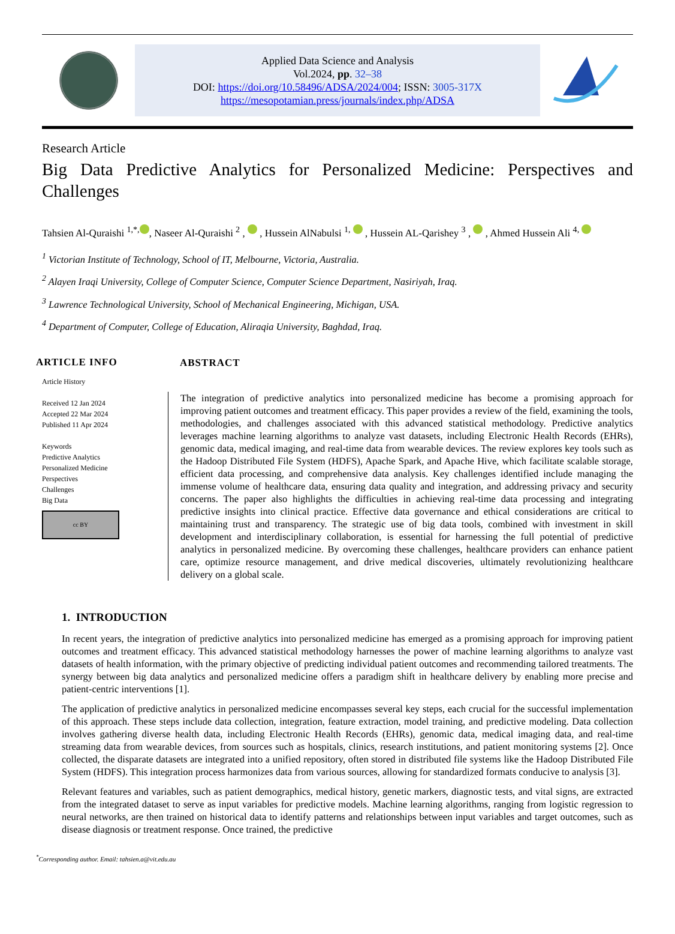Applied Data Science and Analysis
Vol.2024, pp. 32–38
DOI: https://doi.org/10.58496/ADSA/2024/004; ISSN: 3005-317X
https://mesopotamian.press/journals/index.php/ADSA
Research Article
Big Data Predictive Analytics for Personalized Medicine: Perspectives and Challenges
Tahsien Al-Quraishi <sup>1,*,</sup> , Naseer Al-Quraishi <sup>2</sup> , , Hussein AlNabulsi <sup>1,</sup> , Hussein AL-Qarishey <sup>3</sup> , , Ahmed Hussein Ali <sup>4,</sup>
<sup>1</sup> Victorian Institute of Technology, School of IT, Melbourne, Victoria, Australia.
<sup>2</sup> Alayen Iraqi University, College of Computer Science, Computer Science Department, Nasiriyah, Iraq.
<sup>3</sup> Lawrence Technological University, School of Mechanical Engineering, Michigan, USA.
<sup>4</sup> Department of Computer, College of Education, Aliraqia University, Baghdad, Iraq.
ARTICLE INFO
Article History
Received 12 Jan 2024
Accepted 22 Mar 2024
Published 11 Apr 2024
Keywords
Predictive Analytics
Personalized Medicine
Perspectives
Challenges
Big Data
cc BY
ABSTRACT
The integration of predictive analytics into personalized medicine has become a promising approach for improving patient outcomes and treatment efficacy. This paper provides a review of the field, examining the tools, methodologies, and challenges associated with this advanced statistical methodology. Predictive analytics leverages machine learning algorithms to analyze vast datasets, including Electronic Health Records (EHRs), genomic data, medical imaging, and real-time data from wearable devices. The review explores key tools such as the Hadoop Distributed File System (HDFS), Apache Spark, and Apache Hive, which facilitate scalable storage, efficient data processing, and comprehensive data analysis. Key challenges identified include managing the immense volume of healthcare data, ensuring data quality and integration, and addressing privacy and security concerns. The paper also highlights the difficulties in achieving real-time data processing and integrating predictive insights into clinical practice. Effective data governance and ethical considerations are critical to maintaining trust and transparency. The strategic use of big data tools, combined with investment in skill development and interdisciplinary collaboration, is essential for harnessing the full potential of predictive analytics in personalized medicine. By overcoming these challenges, healthcare providers can enhance patient care, optimize resource management, and drive medical discoveries, ultimately revolutionizing healthcare delivery on a global scale.
1. INTRODUCTION
In recent years, the integration of predictive analytics into personalized medicine has emerged as a promising approach for improving patient outcomes and treatment efficacy. This advanced statistical methodology harnesses the power of machine learning algorithms to analyze vast datasets of health information, with the primary objective of predicting individual patient outcomes and recommending tailored treatments. The synergy between big data analytics and personalized medicine offers a paradigm shift in healthcare delivery by enabling more precise and patient-centric interventions [1].
The application of predictive analytics in personalized medicine encompasses several key steps, each crucial for the successful implementation of this approach. These steps include data collection, integration, feature extraction, model training, and predictive modeling. Data collection involves gathering diverse health data, including Electronic Health Records (EHRs), genomic data, medical imaging data, and real-time streaming data from wearable devices, from sources such as hospitals, clinics, research institutions, and patient monitoring systems [2]. Once collected, the disparate datasets are integrated into a unified repository, often stored in distributed file systems like the Hadoop Distributed File System (HDFS). This integration process harmonizes data from various sources, allowing for standardized formats conducive to analysis [3].
Relevant features and variables, such as patient demographics, medical history, genetic markers, diagnostic tests, and vital signs, are extracted from the integrated dataset to serve as input variables for predictive models. Machine learning algorithms, ranging from logistic regression to neural networks, are then trained on historical data to identify patterns and relationships between input variables and target outcomes, such as disease diagnosis or treatment response. Once trained, the predictive
<sup>*</sup> Corresponding author. Email: tahsien.a@vit.edu.au